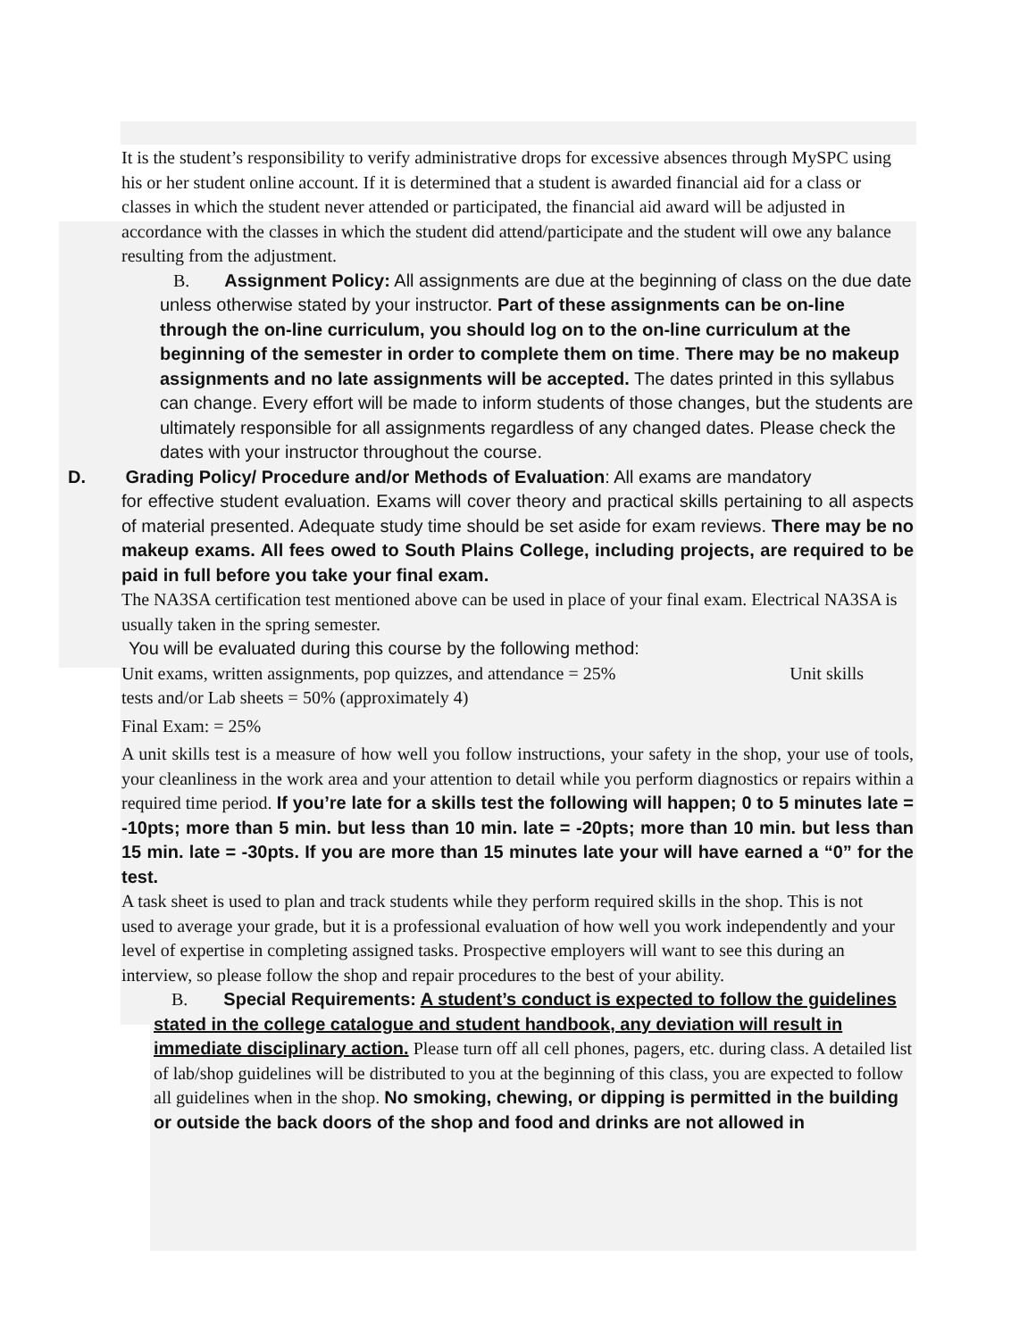It is the student’s responsibility to verify administrative drops for excessive absences through MySPC using his or her student online account. If it is determined that a student is awarded financial aid for a class or classes in which the student never attended or participated, the financial aid award will be adjusted in accordance with the classes in which the student did attend/participate and the student will owe any balance resulting from the adjustment.
B. Assignment Policy: All assignments are due at the beginning of class on the due date unless otherwise stated by your instructor. Part of these assignments can be on-line through the on-line curriculum, you should log on to the on-line curriculum at the beginning of the semester in order to complete them on time. There may be no makeup assignments and no late assignments will be accepted. The dates printed in this syllabus can change. Every effort will be made to inform students of those changes, but the students are ultimately responsible for all assignments regardless of any changed dates. Please check the dates with your instructor throughout the course.
D. Grading Policy/ Procedure and/or Methods of Evaluation: All exams are mandatory
for effective student evaluation. Exams will cover theory and practical skills pertaining to all aspects of material presented. Adequate study time should be set aside for exam reviews. There may be no makeup exams. All fees owed to South Plains College, including projects, are required to be paid in full before you take your final exam.
The NA3SA certification test mentioned above can be used in place of your final exam. Electrical NA3SA is usually taken in the spring semester.
You will be evaluated during this course by the following method:
Unit exams, written assignments, pop quizzes, and attendance = 25% Unit skills tests and/or Lab sheets = 50% (approximately 4)
Final Exam: = 25%
A unit skills test is a measure of how well you follow instructions, your safety in the shop, your use of tools, your cleanliness in the work area and your attention to detail while you perform diagnostics or repairs within a required time period. If you’re late for a skills test the following will happen; 0 to 5 minutes late = -10pts; more than 5 min. but less than 10 min. late = -20pts; more than 10 min. but less than 15 min. late = -30pts. If you are more than 15 minutes late your will have earned a “0” for the test.
A task sheet is used to plan and track students while they perform required skills in the shop. This is not used to average your grade, but it is a professional evaluation of how well you work independently and your level of expertise in completing assigned tasks. Prospective employers will want to see this during an interview, so please follow the shop and repair procedures to the best of your ability.
B. Special Requirements: A student’s conduct is expected to follow the guidelines stated in the college catalogue and student handbook, any deviation will result in immediate disciplinary action. Please turn off all cell phones, pagers, etc. during class. A detailed list of lab/shop guidelines will be distributed to you at the beginning of this class, you are expected to follow all guidelines when in the shop. No smoking, chewing, or dipping is permitted in the building or outside the back doors of the shop and food and drinks are not allowed in